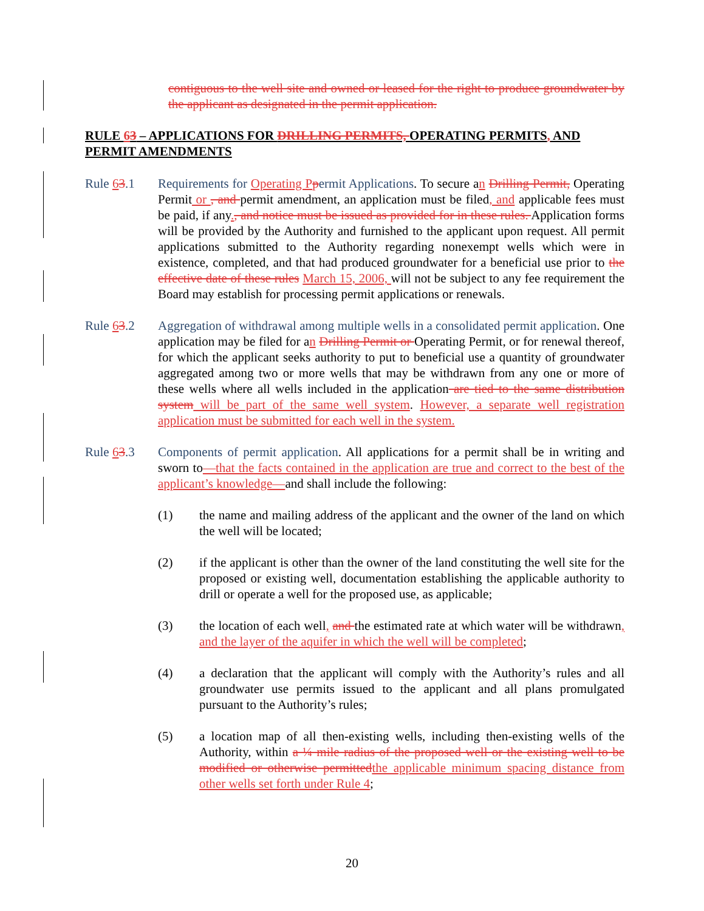contiguous to the well site and owned or leased for the right to produce groundwater by the applicant as designated in the permit application.
RULE 63 – APPLICATIONS FOR DRILLING PERMITS, OPERATING PERMITS, AND PERMIT AMENDMENTS
Rule 63.1 Requirements for Operating P permit Applications. To secure an Drilling Permit, Operating Permit or , and permit amendment, an application must be filed, and applicable fees must be paid, if any., and notice must be issued as provided for in these rules. Application forms will be provided by the Authority and furnished to the applicant upon request. All permit applications submitted to the Authority regarding nonexempt wells which were in existence, completed, and that had produced groundwater for a beneficial use prior to the effective date of these rules March 15, 2006, will not be subject to any fee requirement the Board may establish for processing permit applications or renewals.
Rule 63.2 Aggregation of withdrawal among multiple wells in a consolidated permit application. One application may be filed for an Drilling Permit or Operating Permit, or for renewal thereof, for which the applicant seeks authority to put to beneficial use a quantity of groundwater aggregated among two or more wells that may be withdrawn from any one or more of these wells where all wells included in the application are tied to the same distribution system will be part of the same well system. However, a separate well registration application must be submitted for each well in the system.
Rule 63.3 Components of permit application. All applications for a permit shall be in writing and sworn to—that the facts contained in the application are true and correct to the best of the applicant’s knowledge—and shall include the following:
(1) the name and mailing address of the applicant and the owner of the land on which the well will be located;
(2) if the applicant is other than the owner of the land constituting the well site for the proposed or existing well, documentation establishing the applicable authority to drill or operate a well for the proposed use, as applicable;
(3) the location of each well, and the estimated rate at which water will be withdrawn, and the layer of the aquifer in which the well will be completed;
(4) a declaration that the applicant will comply with the Authority’s rules and all groundwater use permits issued to the applicant and all plans promulgated pursuant to the Authority’s rules;
(5) a location map of all then-existing wells, including then-existing wells of the Authority, within a ¼ mile radius of the proposed well or the existing well to be modified or otherwise permitted the applicable minimum spacing distance from other wells set forth under Rule 4;
20